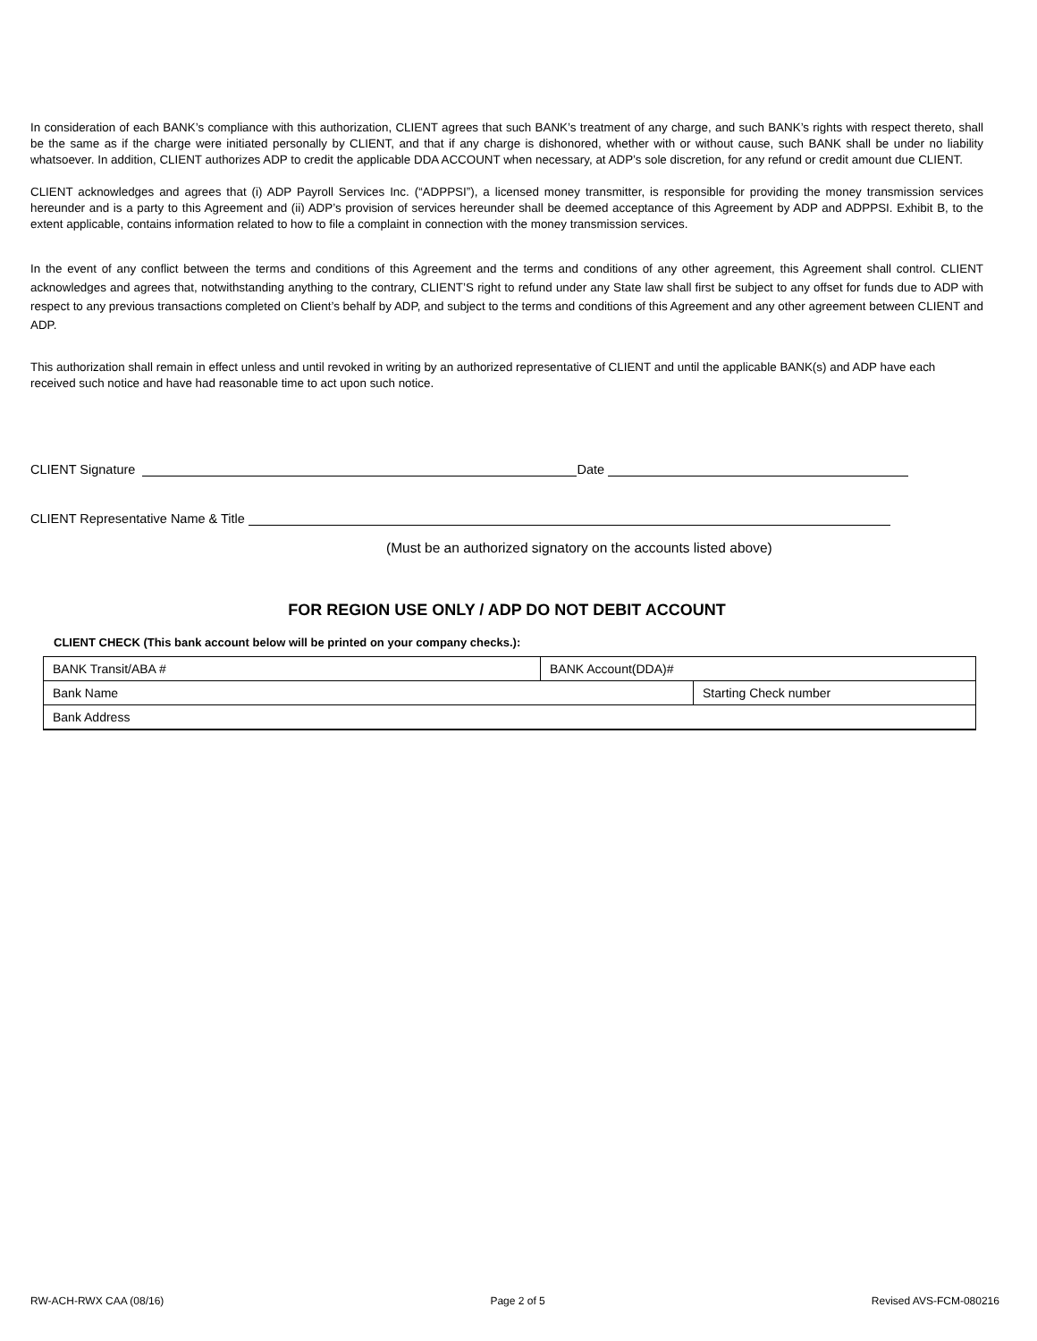In consideration of each BANK’s compliance with this authorization, CLIENT agrees that such BANK’s treatment of any charge, and such BANK’s rights with respect thereto, shall be the same as if the charge were initiated personally by CLIENT, and that if any charge is dishonored, whether with or without cause, such BANK shall be under no liability whatsoever. In addition, CLIENT authorizes ADP to credit the applicable DDA ACCOUNT when necessary, at ADP’s sole discretion, for any refund or credit amount due CLIENT.
CLIENT acknowledges and agrees that (i) ADP Payroll Services Inc. (“ADPPSI”), a licensed money transmitter, is responsible for providing the money transmission services hereunder and is a party to this Agreement and (ii) ADP’s provision of services hereunder shall be deemed acceptance of this Agreement by ADP and ADPPSI. Exhibit B, to the extent applicable, contains information related to how to file a complaint in connection with the money transmission services.
In the event of any conflict between the terms and conditions of this Agreement and the terms and conditions of any other agreement, this Agreement shall control. CLIENT acknowledges and agrees that, notwithstanding anything to the contrary, CLIENT’S right to refund under any State law shall first be subject to any offset for funds due to ADP with respect to any previous transactions completed on Client’s behalf by ADP, and subject to the terms and conditions of this Agreement and any other agreement between CLIENT and ADP.
This authorization shall remain in effect unless and until revoked in writing by an authorized representative of CLIENT and until the applicable BANK(s) and ADP have each received such notice and have had reasonable time to act upon such notice.
CLIENT Signature Date
CLIENT Representative Name & Title
(Must be an authorized signatory on the accounts listed above)
FOR REGION USE ONLY / ADP DO NOT DEBIT ACCOUNT
CLIENT CHECK (This bank account below will be printed on your company checks.):
| BANK Transit/ABA # | BANK Account(DDA)# | |
| Bank Name | | Starting Check number |
| Bank Address | | |
RW-ACH-RWX CAA (08/16) Page 2 of 5 Revised AVS-FCM-080216